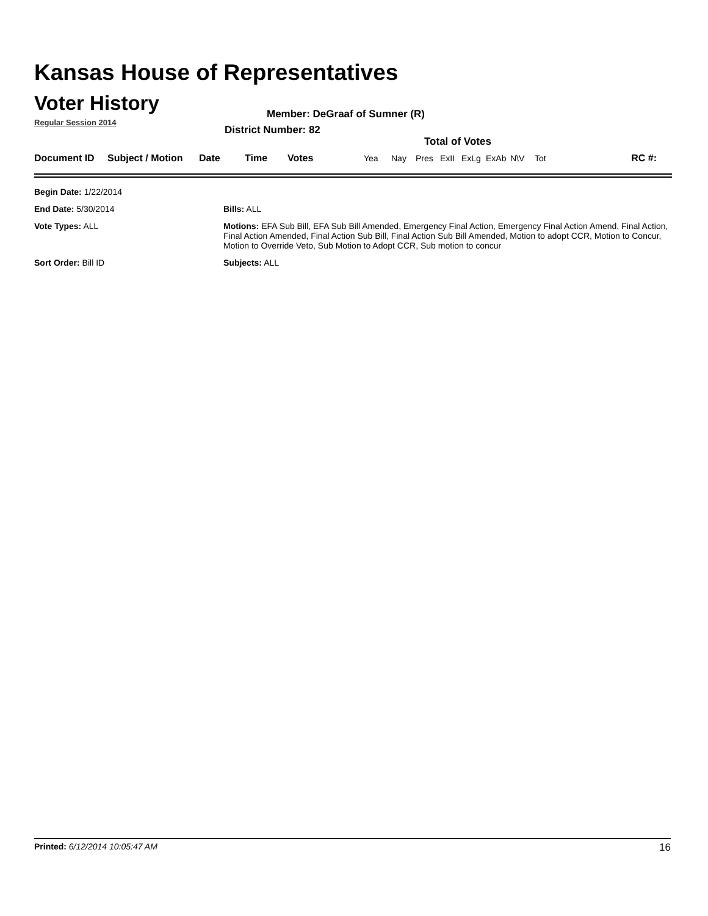Kansas House of Representatives
Voter History
Regular Session 2014
Member: DeGraaf of Sumner (R)
District Number: 82
Total of Votes
| Document ID | Subject / Motion | Date | Time | Votes | Yea | Nay | Pres | ExII | ExLg | ExAb | N\V | Tot | RC #: |
| Begin Date: 1/22/2014 | |
| End Date: 5/30/2014 | Bills: ALL |
| Vote Types: ALL | Motions: EFA Sub Bill, EFA Sub Bill Amended, Emergency Final Action, Emergency Final Action Amend, Final Action, Final Action Amended, Final Action Sub Bill, Final Action Sub Bill Amended, Motion to adopt CCR, Motion to Concur, Motion to Override Veto, Sub Motion to Adopt CCR, Sub motion to concur |
| Sort Order: Bill ID | Subjects: ALL |
Printed: 6/12/2014 10:05:47 AM 16